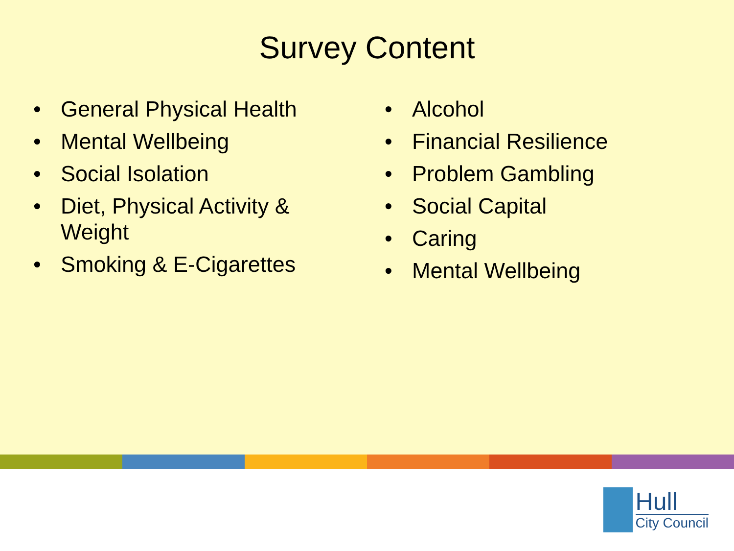Survey Content
• General Physical Health
• Mental Wellbeing
• Social Isolation
• Diet, Physical Activity & Weight
• Smoking & E-Cigarettes
• Alcohol
• Financial Resilience
• Problem Gambling
• Social Capital
• Caring
• Mental Wellbeing
Hull
City Council